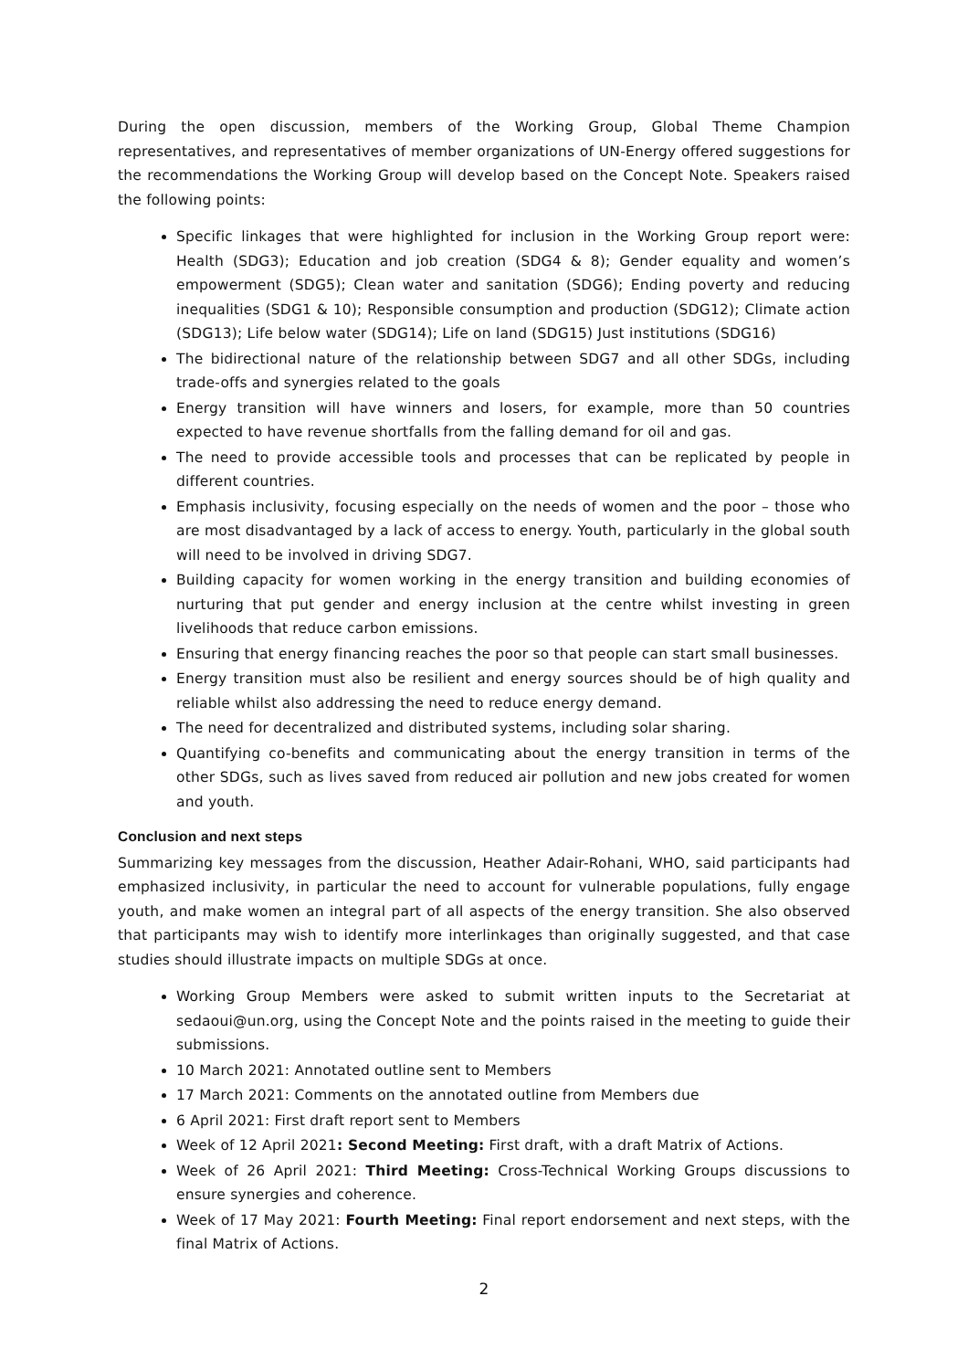During the open discussion, members of the Working Group, Global Theme Champion representatives, and representatives of member organizations of UN-Energy offered suggestions for the recommendations the Working Group will develop based on the Concept Note. Speakers raised the following points:
Specific linkages that were highlighted for inclusion in the Working Group report were: Health (SDG3); Education and job creation (SDG4 & 8); Gender equality and women’s empowerment (SDG5); Clean water and sanitation (SDG6); Ending poverty and reducing inequalities (SDG1 & 10); Responsible consumption and production (SDG12); Climate action (SDG13); Life below water (SDG14); Life on land (SDG15) Just institutions (SDG16)
The bidirectional nature of the relationship between SDG7 and all other SDGs, including trade-offs and synergies related to the goals
Energy transition will have winners and losers, for example, more than 50 countries expected to have revenue shortfalls from the falling demand for oil and gas.
The need to provide accessible tools and processes that can be replicated by people in different countries.
Emphasis inclusivity, focusing especially on the needs of women and the poor – those who are most disadvantaged by a lack of access to energy. Youth, particularly in the global south will need to be involved in driving SDG7.
Building capacity for women working in the energy transition and building economies of nurturing that put gender and energy inclusion at the centre whilst investing in green livelihoods that reduce carbon emissions.
Ensuring that energy financing reaches the poor so that people can start small businesses.
Energy transition must also be resilient and energy sources should be of high quality and reliable whilst also addressing the need to reduce energy demand.
The need for decentralized and distributed systems, including solar sharing.
Quantifying co-benefits and communicating about the energy transition in terms of the other SDGs, such as lives saved from reduced air pollution and new jobs created for women and youth.
Conclusion and next steps
Summarizing key messages from the discussion, Heather Adair-Rohani, WHO, said participants had emphasized inclusivity, in particular the need to account for vulnerable populations, fully engage youth, and make women an integral part of all aspects of the energy transition. She also observed that participants may wish to identify more interlinkages than originally suggested, and that case studies should illustrate impacts on multiple SDGs at once.
Working Group Members were asked to submit written inputs to the Secretariat at sedaoui@un.org, using the Concept Note and the points raised in the meeting to guide their submissions.
10 March 2021: Annotated outline sent to Members
17 March 2021: Comments on the annotated outline from Members due
6 April 2021: First draft report sent to Members
Week of 12 April 2021: Second Meeting: First draft, with a draft Matrix of Actions.
Week of 26 April 2021: Third Meeting: Cross-Technical Working Groups discussions to ensure synergies and coherence.
Week of 17 May 2021: Fourth Meeting: Final report endorsement and next steps, with the final Matrix of Actions.
2